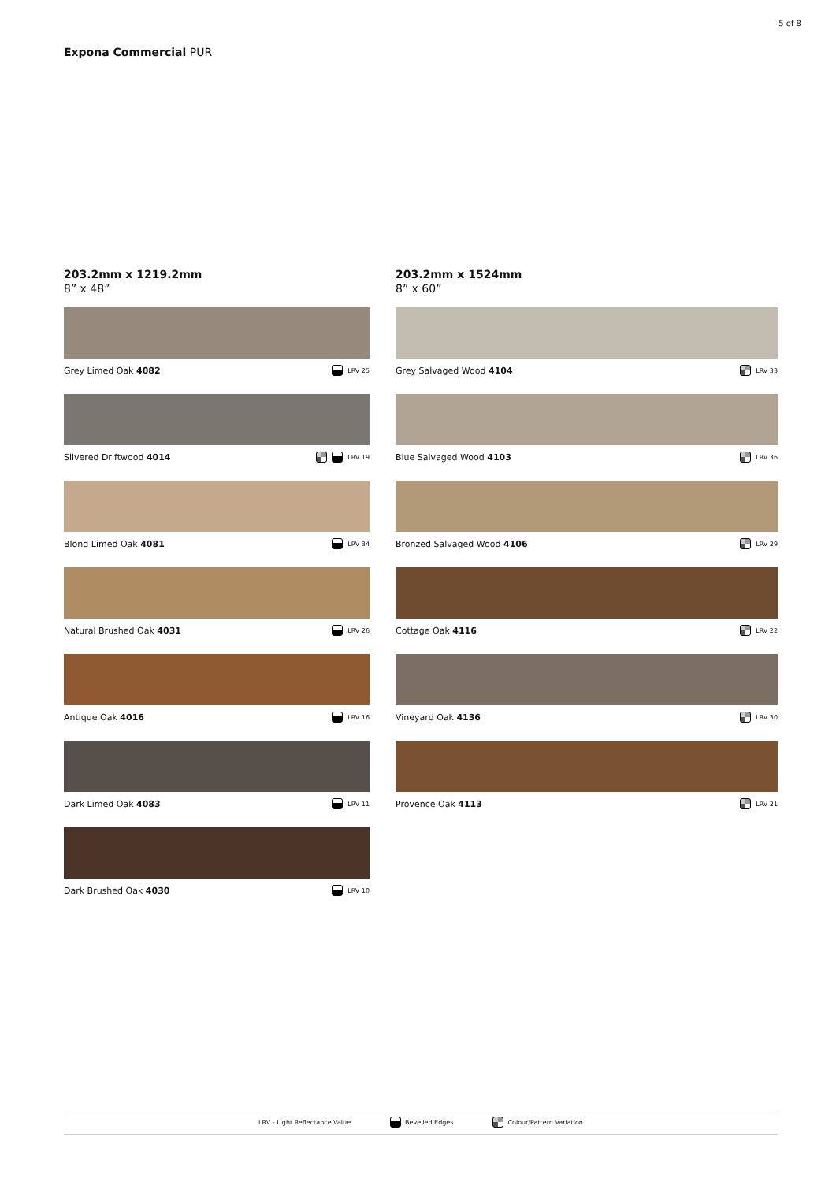5 of 8
Expona Commercial PUR
203.2mm x 1219.2mm
8” x 48”
Grey Limed Oak 4082 LRV 25
Silvered Driftwood 4014 LRV 19
Blond Limed Oak 4081 LRV 34
Natural Brushed Oak 4031 LRV 26
Antique Oak 4016 LRV 16
Dark Limed Oak 4083 LRV 11
Dark Brushed Oak 4030 LRV 10
203.2mm x 1524mm
8” x 60”
Grey Salvaged Wood 4104 LRV 33
Blue Salvaged Wood 4103 LRV 36
Bronzed Salvaged Wood 4106 LRV 29
Cottage Oak 4116 LRV 22
Vineyard Oak 4136 LRV 30
Provence Oak 4113 LRV 21
LRV - Light Reflectance Value Bevelled Edges Colour/Pattern Variation